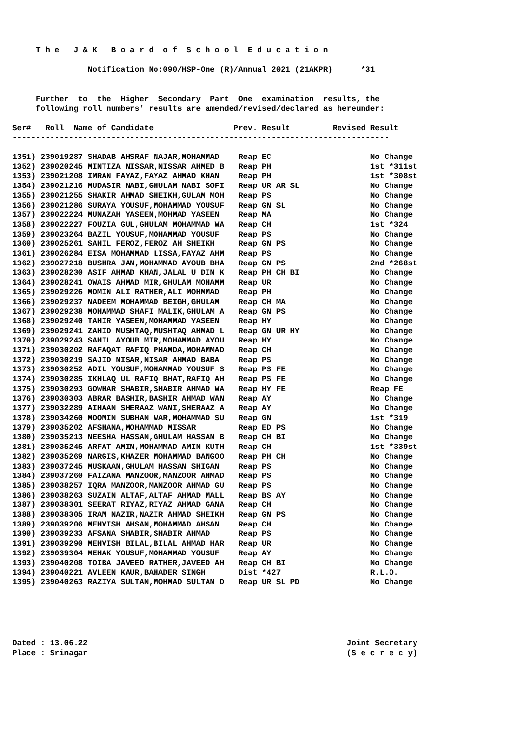T h e J & K B o a r d o f S c h o o l E d u c a t i o n
Notification No:090/HSP-One (R)/Annual 2021 (21AKPR) *31
Further to the Higher Secondary Part One examination results, the
following roll numbers' results are amended/revised/declared as hereunder:
Ser# Roll Name of Candidate Prev. Result Revised Result
--------------------------------------------------------------------------------
| 1351) 239019287 SHADAB AHSRAF NAJAR,MOHAMMAD | Reap EC | No Change |
| 1352) 239020245 MINTIZA NISSAR,NISSAR AHMED B | Reap PH | 1st *311st |
| 1353) 239021208 IMRAN FAYAZ,FAYAZ AHMAD KHAN | Reap PH | 1st *308st |
| 1354) 239021216 MUDASIR NABI,GHULAM NABI SOFI | Reap UR AR SL | No Change |
| 1355) 239021255 SHAKIR AHMAD SHEIKH,GULAM MOH | Reap PS | No Change |
| 1356) 239021286 SURAYA YOUSUF,MOHAMMAD YOUSUF | Reap GN SL | No Change |
| 1357) 239022224 MUNAZAH YASEEN,MOHMAD YASEEN | Reap MA | No Change |
| 1358) 239022227 FOUZIA GUL,GHULAM MOHAMMAD WA | Reap CH | 1st *324 |
| 1359) 239023264 BAZIL YOUSUF,MOHAMMAD YOUSUF | Reap PS | No Change |
| 1360) 239025261 SAHIL FEROZ,FEROZ AH SHEIKH | Reap GN PS | No Change |
| 1361) 239026284 EISA MOHAMMAD LISSA,FAYAZ AHM | Reap PS | No Change |
| 1362) 239027218 BUSHRA JAN,MOHAMMAD AYOUB BHA | Reap GN PS | 2nd *268st |
| 1363) 239028230 ASIF AHMAD KHAN,JALAL U DIN K | Reap PH CH BI | No Change |
| 1364) 239028241 OWAIS AHMAD MIR,GHULAM MOHAMM | Reap UR | No Change |
| 1365) 239029226 MOMIN ALI RATHER,ALI MOHMMAD | Reap PH | No Change |
| 1366) 239029237 NADEEM MOHAMMAD BEIGH,GHULAM | Reap CH MA | No Change |
| 1367) 239029238 MOHAMMAD SHAFI MALIK,GHULAM A | Reap GN PS | No Change |
| 1368) 239029240 TAHIR YASEEN,MOHAMMAD YASEEN | Reap HY | No Change |
| 1369) 239029241 ZAHID MUSHTAQ,MUSHTAQ AHMAD L | Reap GN UR HY | No Change |
| 1370) 239029243 SAHIL AYOUB MIR,MOHAMMAD AYOU | Reap HY | No Change |
| 1371) 239030202 RAFAQAT RAFIQ PHAMDA,MOHAMMAD | Reap CH | No Change |
| 1372) 239030219 SAJID NISAR,NISAR AHMAD BABA | Reap PS | No Change |
| 1373) 239030252 ADIL YOUSUF,MOHAMMAD YOUSUF S | Reap PS FE | No Change |
| 1374) 239030285 IKHLAQ UL RAFIQ BHAT,RAFIQ AH | Reap PS FE | No Change |
| 1375) 239030293 GOWHAR SHABIR,SHABIR AHMAD WA | Reap HY FE | Reap FE |
| 1376) 239030303 ABRAR BASHIR,BASHIR AHMAD WAN | Reap AY | No Change |
| 1377) 239032289 AIHAAN SHERAAZ WANI,SHERAAZ A | Reap AY | No Change |
| 1378) 239034260 MOOMIN SUBHAN WAR,MOHAMMAD SU | Reap GN | 1st *319 |
| 1379) 239035202 AFSHANA,MOHAMMAD MISSAR | Reap ED PS | No Change |
| 1380) 239035213 NEESHA HASSAN,GHULAM HASSAN B | Reap CH BI | No Change |
| 1381) 239035245 ARFAT AMIN,MOHAMMAD AMIN KUTH | Reap CH | 1st *339st |
| 1382) 239035269 NARGIS,KHAZER MOHAMMAD BANGOO | Reap PH CH | No Change |
| 1383) 239037245 MUSKAAN,GHULAM HASSAN SHIGAN | Reap PS | No Change |
| 1384) 239037260 FAIZANA MANZOOR,MANZOOR AHMAD | Reap PS | No Change |
| 1385) 239038257 IQRA MANZOOR,MANZOOR AHMAD GU | Reap PS | No Change |
| 1386) 239038263 SUZAIN ALTAF,ALTAF AHMAD MALL | Reap BS AY | No Change |
| 1387) 239038301 SEERAT RIYAZ,RIYAZ AHMAD GANA | Reap CH | No Change |
| 1388) 239038305 IRAM NAZIR,NAZIR AHMAD SHEIKH | Reap GN PS | No Change |
| 1389) 239039206 MEHVISH AHSAN,MOHAMMAD AHSAN | Reap CH | No Change |
| 1390) 239039233 AFSANA SHABIR,SHABIR AHMAD | Reap PS | No Change |
| 1391) 239039290 MEHVISH BILAL,BILAL AHMAD HAR | Reap UR | No Change |
| 1392) 239039304 MEHAK YOUSUF,MOHAMMAD YOUSUF | Reap AY | No Change |
| 1393) 239040208 TOIBA JAVEED RATHER,JAVEED AH | Reap CH BI | No Change |
| 1394) 239040221 AVLEEN KAUR,BAHADER SINGH | Dist *427 | R.L.O. |
| 1395) 239040263 RAZIYA SULTAN,MOHMAD SULTAN D | Reap UR SL PD | No Change |
Dated : 13.06.22 Joint Secretary
Place : Srinagar (S e c r e c y)